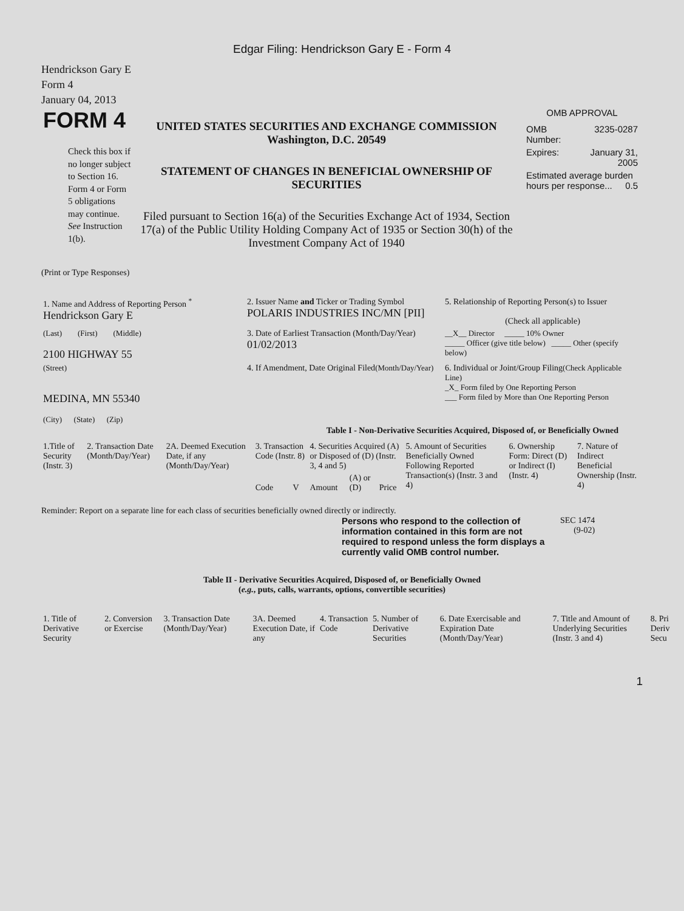Edgar Filing: Hendrickson Gary E - Form 4
Hendrickson Gary E
Form 4
January 04, 2013
FORM 4
Check this box if no longer subject to Section 16. Form 4 or Form 5 obligations may continue. See Instruction 1(b).
UNITED STATES SECURITIES AND EXCHANGE COMMISSION
Washington, D.C. 20549
STATEMENT OF CHANGES IN BENEFICIAL OWNERSHIP OF SECURITIES
Filed pursuant to Section 16(a) of the Securities Exchange Act of 1934, Section 17(a) of the Public Utility Holding Company Act of 1935 or Section 30(h) of the Investment Company Act of 1940
OMB APPROVAL
| OMB Number: | 3235-0287 |
| Expires: | January 31, 2005 |
| Estimated average burden hours per response... 0.5 | |
(Print or Type Responses)
| 1. Name and Address of Reporting Person <sup>*</sup> Hendrickson Gary E | 2. Issuer Name and Ticker or Trading Symbol POLARIS INDUSTRIES INC/MN [PII] | 5. Relationship of Reporting Person(s) to Issuer (Check all applicable) |
| (Last) (First) (Middle) 2100 HIGHWAY 55 | 3. Date of Earliest Transaction (Month/Day/Year) 01/02/2013 | __X__ Director _____ 10% Owner _____ Officer (give title below) _____ Other (specify below) |
| (Street) MEDINA, MN 55340 (City) (State) (Zip) | 4. If Amendment, Date Original Filed (Month/Day/Year) | 6. Individual or Joint/Group Filing (Check Applicable Line) _X_ Form filed by One Reporting Person ___ Form filed by More than One Reporting Person |
Table I - Non-Derivative Securities Acquired, Disposed of, or Beneficially Owned
| 1.Title of Security (Instr. 3) | 2. Transaction Date (Month/Day/Year) | 2A. Deemed Execution Date, if any (Month/Day/Year) | 3. Transaction Code (Instr. 8) | | 4. Securities Acquired (A) or Disposed of (D) (Instr. 3, 4 and 5) | | | 5. Amount of Securities Beneficially Owned Following Reported Transaction(s) (Instr. 3 and 4) | 6. Ownership Form: Direct (D) or Indirect (I) (Instr. 4) | 7. Nature of Indirect Beneficial Ownership (Instr. 4) |
| | | | Code | V | Amount | (A) or (D) | Price | | | |
Reminder: Report on a separate line for each class of securities beneficially owned directly or indirectly.
Persons who respond to the collection of information contained in this form are not required to respond unless the form displays a currently valid OMB control number.
SEC 1474
(9-02)
Table II - Derivative Securities Acquired, Disposed of, or Beneficially Owned
(e.g., puts, calls, warrants, options, convertible securities)
| 1. Title of Derivative Security | 2. Conversion or Exercise | 3. Transaction Date (Month/Day/Year) | 3A. Deemed Execution Date, if any | 4. Transaction Code | 5. Number of Derivative Securities | 6. Date Exercisable and Expiration Date (Month/Day/Year) | 7. Title and Amount of Underlying Securities (Instr. 3 and 4) | 8. Pri Deriv Secu |
1